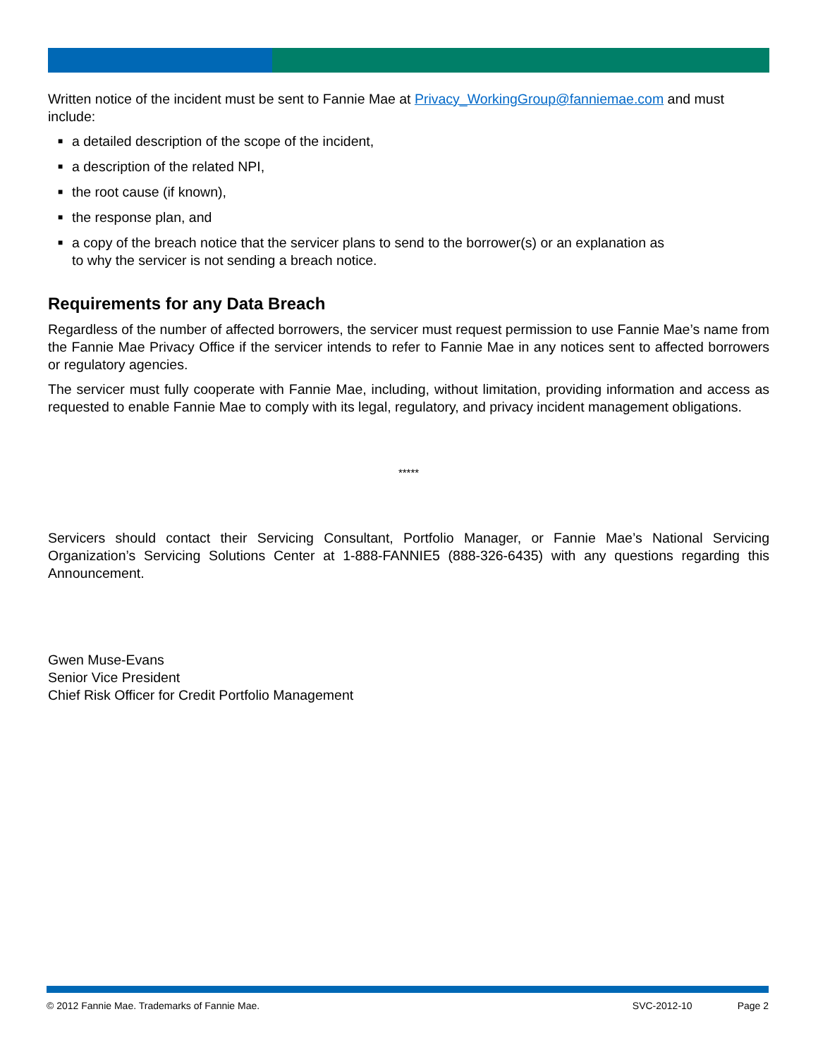Written notice of the incident must be sent to Fannie Mae at Privacy_WorkingGroup@fanniemae.com and must include:
■ a detailed description of the scope of the incident,
■ a description of the related NPI,
■ the root cause (if known),
■ the response plan, and
■ a copy of the breach notice that the servicer plans to send to the borrower(s) or an explanation as
to why the servicer is not sending a breach notice.
Requirements for any Data Breach
Regardless of the number of affected borrowers, the servicer must request permission to use Fannie Mae’s name from the Fannie Mae Privacy Office if the servicer intends to refer to Fannie Mae in any notices sent to affected borrowers or regulatory agencies.
The servicer must fully cooperate with Fannie Mae, including, without limitation, providing information and access as requested to enable Fannie Mae to comply with its legal, regulatory, and privacy incident management obligations.
*****
Servicers should contact their Servicing Consultant, Portfolio Manager, or Fannie Mae’s National Servicing Organization’s Servicing Solutions Center at 1-888-FANNIE5 (888-326-6435) with any questions regarding this Announcement.
Gwen Muse-Evans
Senior Vice President
Chief Risk Officer for Credit Portfolio Management
© 2012 Fannie Mae. Trademarks of Fannie Mae. SVC-2012-10 Page 2